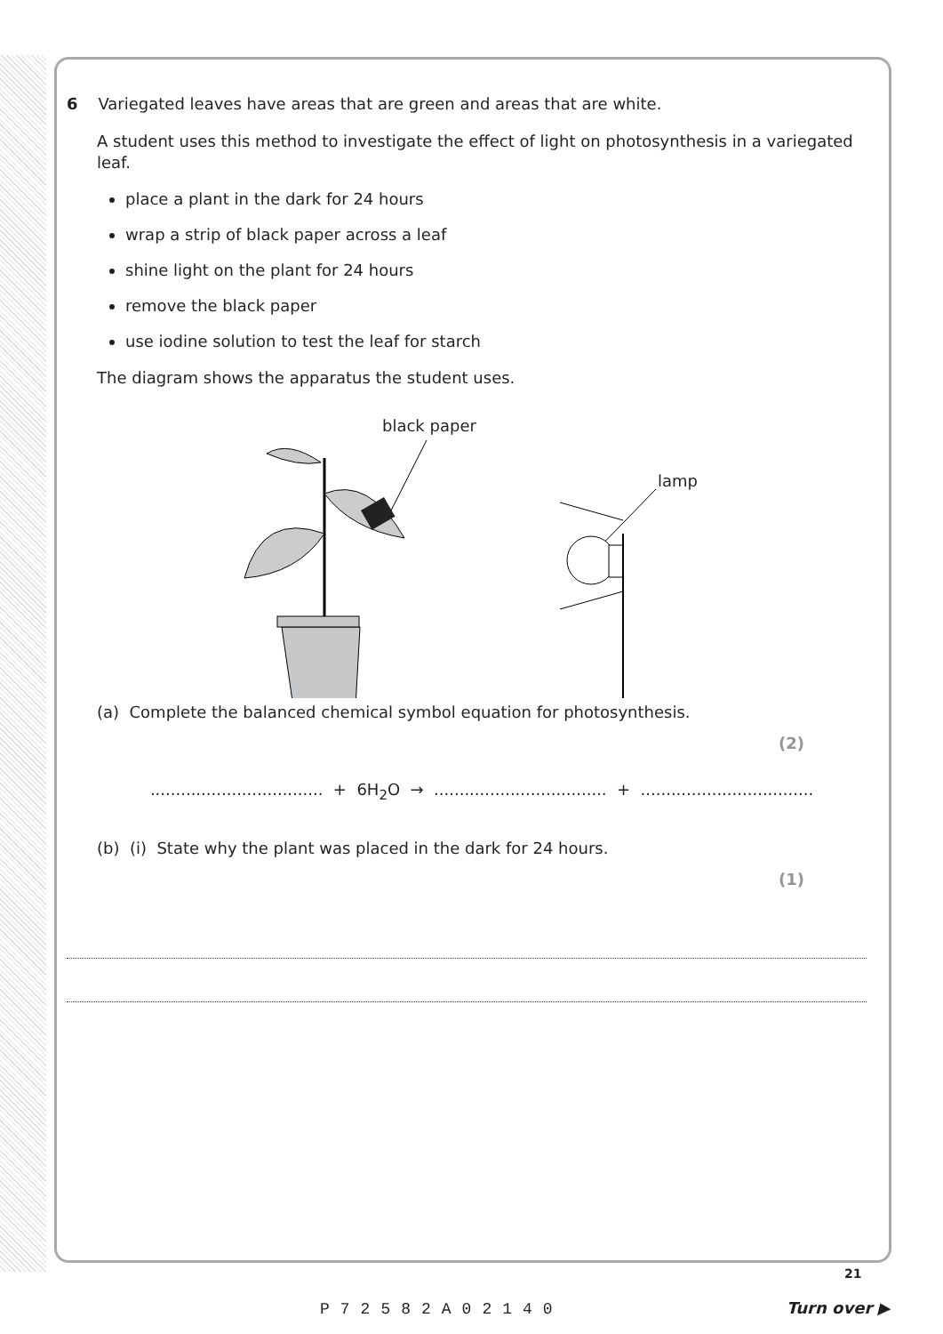6 Variegated leaves have areas that are green and areas that are white.
A student uses this method to investigate the effect of light on photosynthesis in a variegated leaf.
place a plant in the dark for 24 hours
wrap a strip of black paper across a leaf
shine light on the plant for 24 hours
remove the black paper
use iodine solution to test the leaf for starch
The diagram shows the apparatus the student uses.
black paper
lamp
(a) Complete the balanced chemical symbol equation for photosynthesis.
(2)
.................................. + 6H<sub>2</sub>O → .................................. + ..................................
(b) (i) State why the plant was placed in the dark for 24 hours.
(1)
21
P72582A02140
Turn over ▶